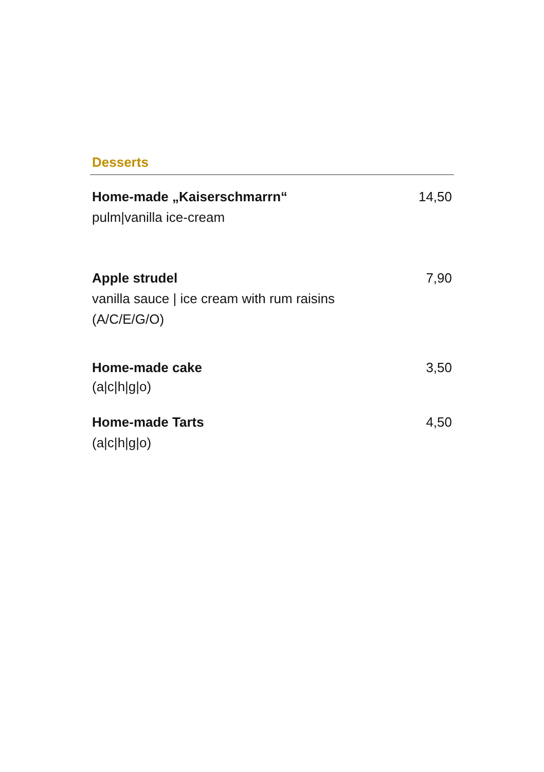Desserts
Home-made „Kaiserschmarrn“
pulm|vanilla ice-cream
14,50
Apple strudel
vanilla sauce | ice cream with rum raisins
(A/C/E/G/O)
7,90
Home-made cake
(a|c|h|g|o)
3,50
Home-made Tarts
(a|c|h|g|o)
4,50